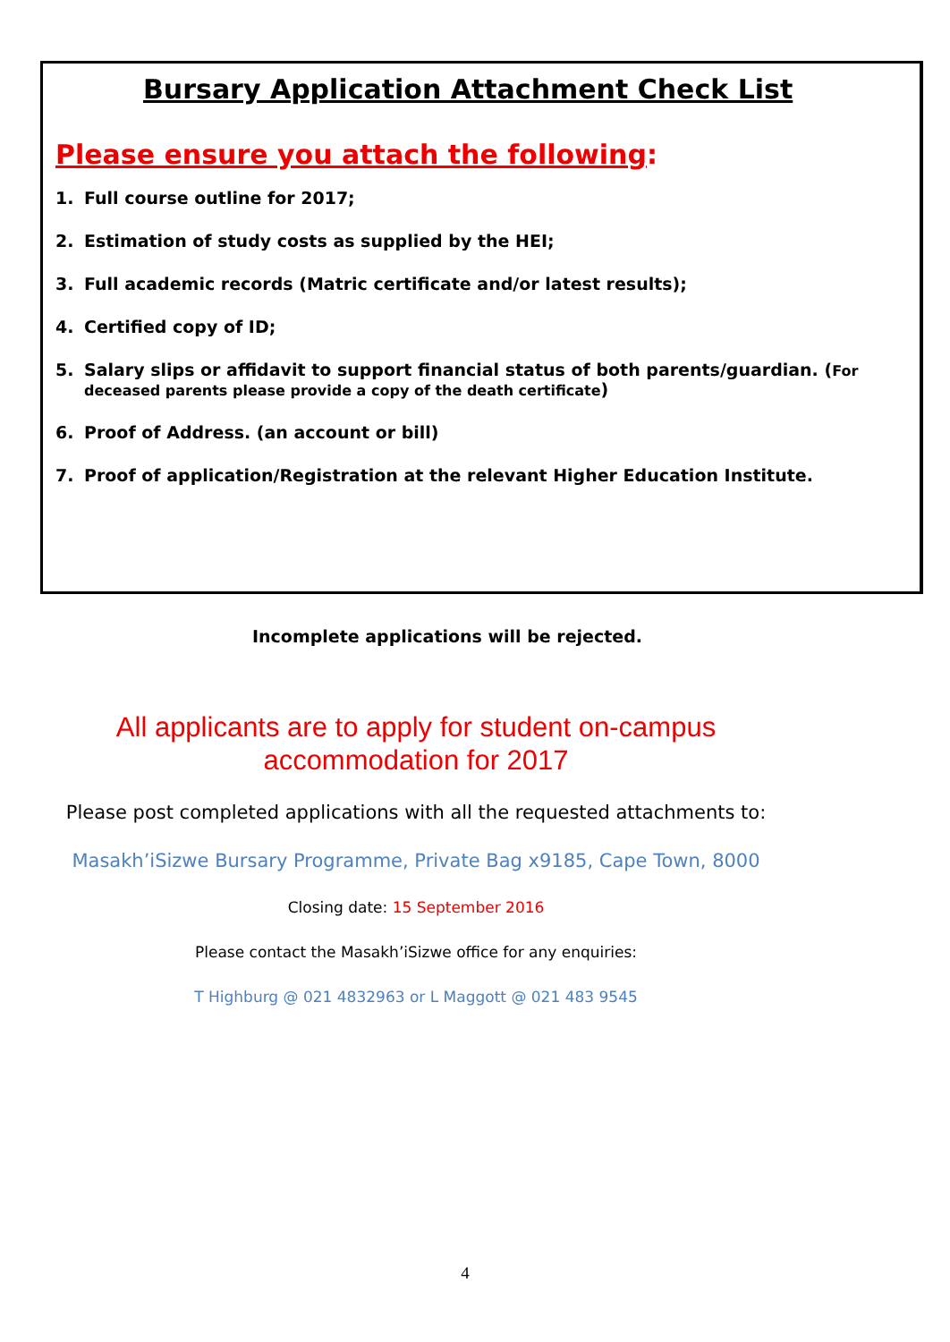Bursary Application Attachment Check List
Please ensure you attach the following:
1. Full course outline for 2017;
2. Estimation of study costs as supplied by the HEI;
3. Full academic records (Matric certificate and/or latest results);
4. Certified copy of ID;
5. Salary slips or affidavit to support financial status of both parents/guardian. (For deceased parents please provide a copy of the death certificate)
6. Proof of Address. (an account or bill)
7. Proof of application/Registration at the relevant Higher Education Institute.
Incomplete applications will be rejected.
All applicants are to apply for student on-campus
accommodation for 2017
Please post completed applications with all the requested attachments to:
Masakh’iSizwe Bursary Programme, Private Bag x9185, Cape Town, 8000
Closing date: 15 September 2016
Please contact the Masakh’iSizwe office for any enquiries:
T Highburg @ 021 4832963 or L Maggott @ 021 483 9545
4